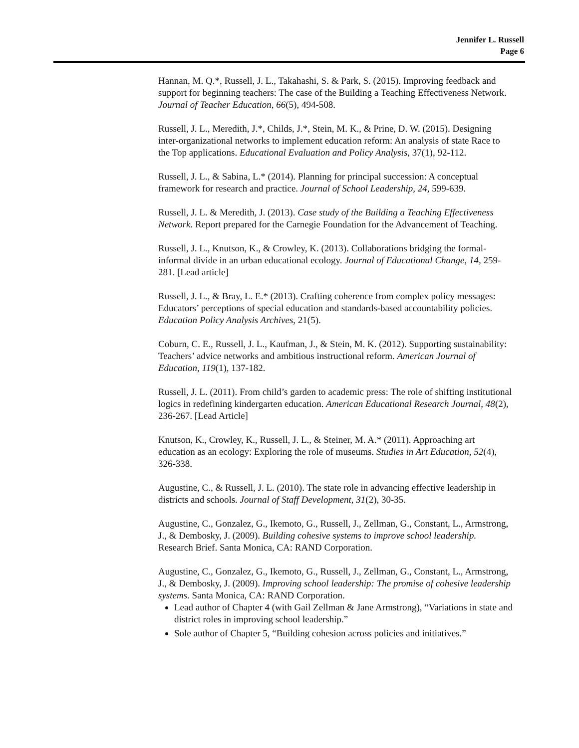Jennifer L. Russell
Page 6
Hannan, M. Q.*, Russell, J. L., Takahashi, S. & Park, S. (2015). Improving feedback and support for beginning teachers: The case of the Building a Teaching Effectiveness Network. Journal of Teacher Education, 66(5), 494-508.
Russell, J. L., Meredith, J.*, Childs, J.*, Stein, M. K., & Prine, D. W. (2015). Designing inter-organizational networks to implement education reform: An analysis of state Race to the Top applications. Educational Evaluation and Policy Analysis, 37(1), 92-112.
Russell, J. L., & Sabina, L.* (2014). Planning for principal succession: A conceptual framework for research and practice. Journal of School Leadership, 24, 599-639.
Russell, J. L. & Meredith, J. (2013). Case study of the Building a Teaching Effectiveness Network. Report prepared for the Carnegie Foundation for the Advancement of Teaching.
Russell, J. L., Knutson, K., & Crowley, K. (2013). Collaborations bridging the formal-informal divide in an urban educational ecology. Journal of Educational Change, 14, 259-281. [Lead article]
Russell, J. L., & Bray, L. E.* (2013). Crafting coherence from complex policy messages: Educators’ perceptions of special education and standards-based accountability policies. Education Policy Analysis Archives, 21(5).
Coburn, C. E., Russell, J. L., Kaufman, J., & Stein, M. K. (2012). Supporting sustainability: Teachers’ advice networks and ambitious instructional reform. American Journal of Education, 119(1), 137-182.
Russell, J. L. (2011). From child’s garden to academic press: The role of shifting institutional logics in redefining kindergarten education. American Educational Research Journal, 48(2), 236-267. [Lead Article]
Knutson, K., Crowley, K., Russell, J. L., & Steiner, M. A.* (2011). Approaching art education as an ecology: Exploring the role of museums. Studies in Art Education, 52(4), 326-338.
Augustine, C., & Russell, J. L. (2010). The state role in advancing effective leadership in districts and schools. Journal of Staff Development, 31(2), 30-35.
Augustine, C., Gonzalez, G., Ikemoto, G., Russell, J., Zellman, G., Constant, L., Armstrong, J., & Dembosky, J. (2009). Building cohesive systems to improve school leadership. Research Brief. Santa Monica, CA: RAND Corporation.
Augustine, C., Gonzalez, G., Ikemoto, G., Russell, J., Zellman, G., Constant, L., Armstrong, J., & Dembosky, J. (2009). Improving school leadership: The promise of cohesive leadership systems. Santa Monica, CA: RAND Corporation.
Lead author of Chapter 4 (with Gail Zellman & Jane Armstrong), “Variations in state and district roles in improving school leadership.”
Sole author of Chapter 5, “Building cohesion across policies and initiatives.”